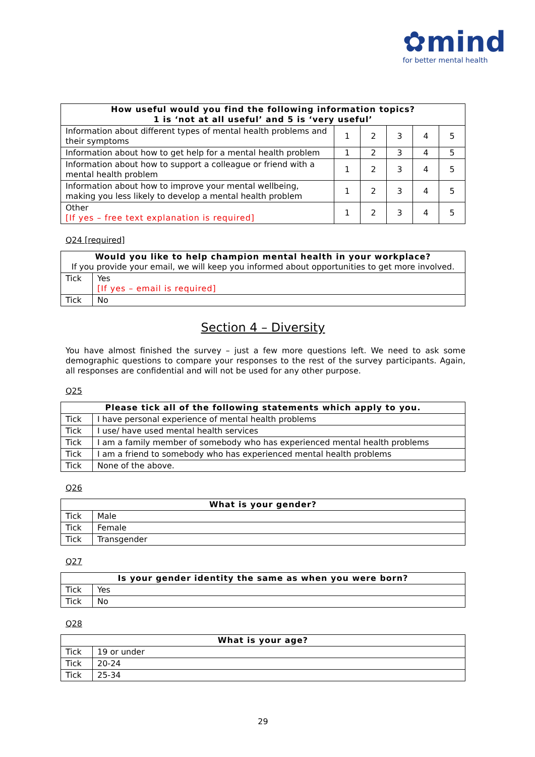✿mind
for better mental health
| How useful would you find the following information topics? 1 is ‘not at all useful’ and 5 is ‘very useful’ | | | | | |
| --- | --- | --- | --- | --- | --- |
| Information about different types of mental health problems and their symptoms | 1 | 2 | 3 | 4 | 5 |
| Information about how to get help for a mental health problem | 1 | 2 | 3 | 4 | 5 |
| Information about how to support a colleague or friend with a mental health problem | 1 | 2 | 3 | 4 | 5 |
| Information about how to improve your mental wellbeing, making you less likely to develop a mental health problem | 1 | 2 | 3 | 4 | 5 |
| Other [If yes – free text explanation is required] | 1 | 2 | 3 | 4 | 5 |
Q24 [required]
| Would you like to help champion mental health in your workplace? If you provide your email, we will keep you informed about opportunities to get more involved. | |
| --- | --- |
| Tick | Yes [If yes – email is required] |
| Tick | No |
Section 4 – Diversity
You have almost finished the survey – just a few more questions left. We need to ask some demographic questions to compare your responses to the rest of the survey participants. Again, all responses are confidential and will not be used for any other purpose.
Q25
| Please tick all of the following statements which apply to you. | |
| --- | --- |
| Tick | I have personal experience of mental health problems |
| Tick | I use/ have used mental health services |
| Tick | I am a family member of somebody who has experienced mental health problems |
| Tick | I am a friend to somebody who has experienced mental health problems |
| Tick | None of the above. |
Q26
| What is your gender? | |
| --- | --- |
| Tick | Male |
| Tick | Female |
| Tick | Transgender |
Q27
| Is your gender identity the same as when you were born? | |
| --- | --- |
| Tick | Yes |
| Tick | No |
Q28
| What is your age? | |
| --- | --- |
| Tick | 19 or under |
| Tick | 20-24 |
| Tick | 25-34 |
29